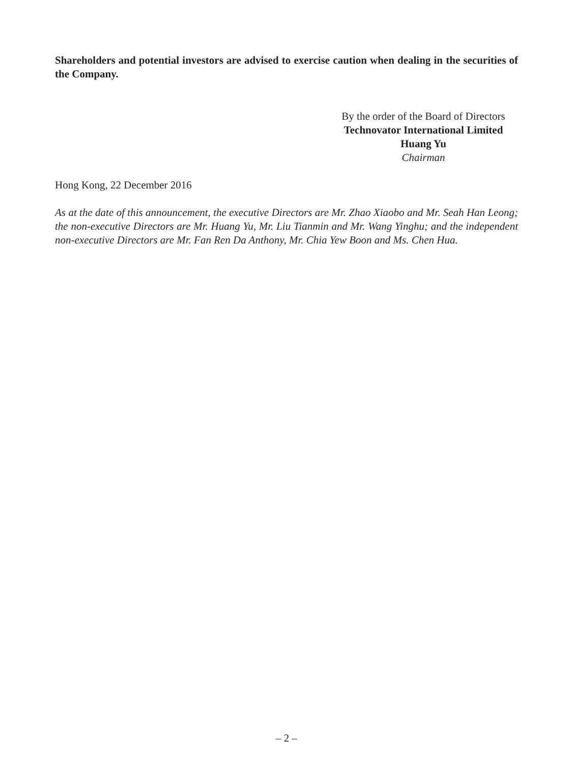Shareholders and potential investors are advised to exercise caution when dealing in the securities of the Company.
By the order of the Board of Directors
Technovator International Limited
Huang Yu
Chairman
Hong Kong, 22 December 2016
As at the date of this announcement, the executive Directors are Mr. Zhao Xiaobo and Mr. Seah Han Leong; the non-executive Directors are Mr. Huang Yu, Mr. Liu Tianmin and Mr. Wang Yinghu; and the independent non-executive Directors are Mr. Fan Ren Da Anthony, Mr. Chia Yew Boon and Ms. Chen Hua.
– 2 –